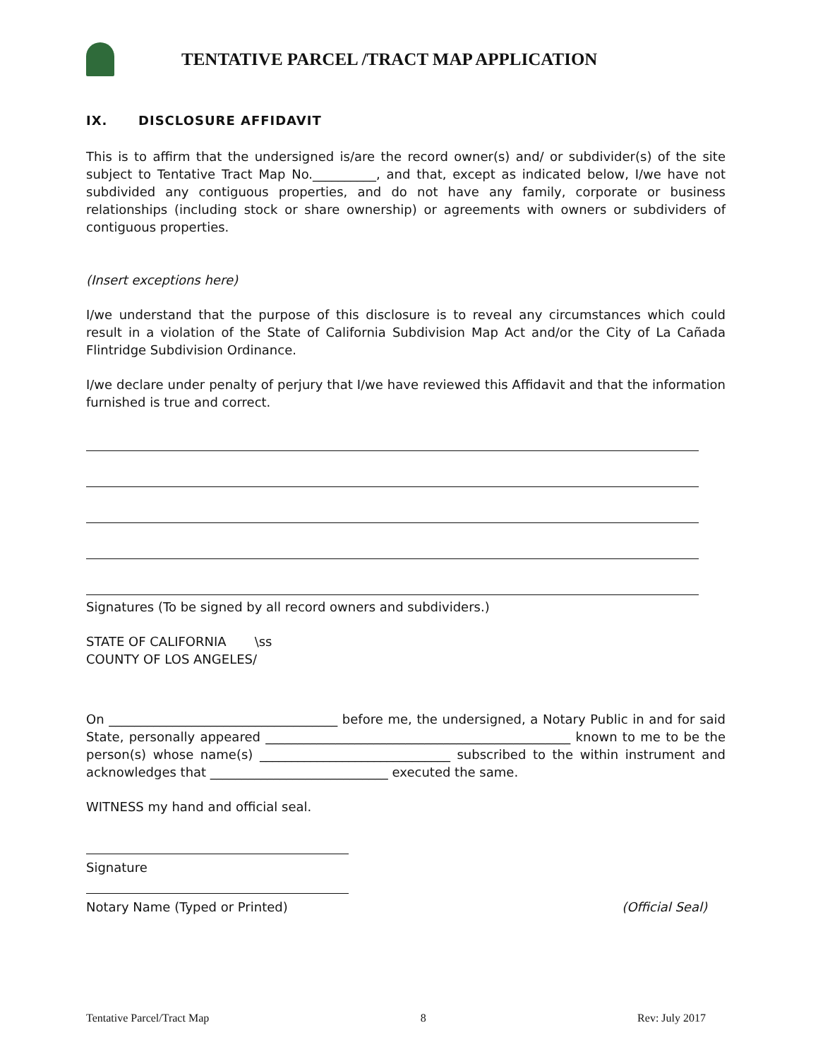TENTATIVE PARCEL /TRACT MAP APPLICATION
IX. DISCLOSURE AFFIDAVIT
This is to affirm that the undersigned is/are the record owner(s) and/ or subdivider(s) of the site subject to Tentative Tract Map No.__________, and that, except as indicated below, I/we have not subdivided any contiguous properties, and do not have any family, corporate or business relationships (including stock or share ownership) or agreements with owners or subdividers of contiguous properties.
(Insert exceptions here)
I/we understand that the purpose of this disclosure is to reveal any circumstances which could result in a violation of the State of California Subdivision Map Act and/or the City of La Cañada Flintridge Subdivision Ordinance.
I/we declare under penalty of perjury that I/we have reviewed this Affidavit and that the information furnished is true and correct.
Signatures (To be signed by all record owners and subdividers.)
STATE OF CALIFORNIA \ss
COUNTY OF LOS ANGELES/
On ____________________________________ before me, the undersigned, a Notary Public in and for said State, personally appeared ________________________________________________ known to me to be the person(s) whose name(s) ______________________________ subscribed to the within instrument and acknowledges that ____________________________ executed the same.
WITNESS my hand and official seal.
Signature
Notary Name (Typed or Printed) (Official Seal)
Tentative Parcel/Tract Map 8 Rev: July 2017